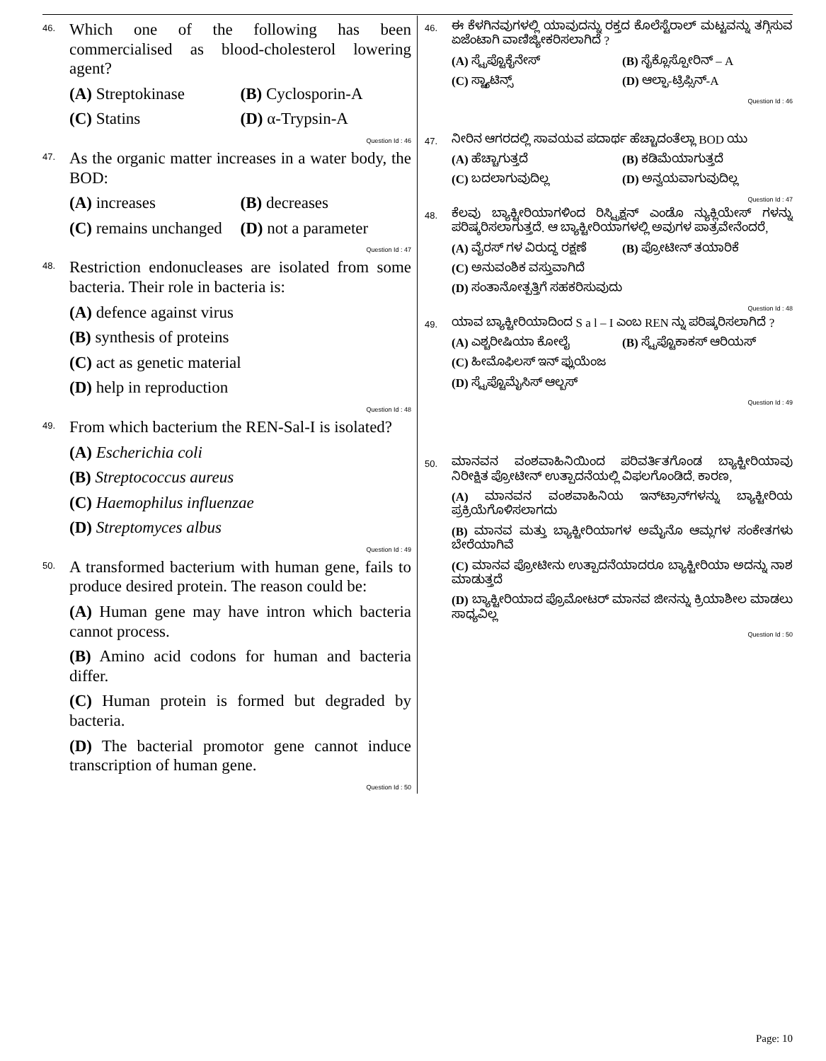46.
Which one of the following has been commercialised as blood-cholesterol lowering agent?
(A) Streptokinase
(B) Cyclosporin-A
(C) Statins
(D) α-Trypsin-A
Question Id : 46
47.
As the organic matter increases in a water body, the BOD:
(A) increases
(B) decreases
(C) remains unchanged
(D) not a parameter
Question Id : 47
48.
Restriction endonucleases are isolated from some bacteria. Their role in bacteria is:
(A) defence against virus
(B) synthesis of proteins
(C) act as genetic material
(D) help in reproduction
Question Id : 48
49.
From which bacterium the REN-Sal-I is isolated?
(A) Escherichia coli
(B) Streptococcus aureus
(C) Haemophilus influenzae
(D) Streptomyces albus
Question Id : 49
50.
A transformed bacterium with human gene, fails to produce desired protein. The reason could be:
(A) Human gene may have intron which bacteria cannot process.
(B) Amino acid codons for human and bacteria differ.
(C) Human protein is formed but degraded by bacteria.
(D) The bacterial promotor gene cannot induce transcription of human gene.
Question Id : 50
46.
ಈ ಕೆಳಗಿನವುಗಳಲ್ಲಿ ಯಾವುದನ್ನು ರಕ್ತದ ಕೊಲೆಸ್ಟೆರಾಲ್ ಮಟ್ಟವನ್ನು ತಗ್ಗಿಸುವ ಏಜೆಂಟಾಗಿ ವಾಣಿಜ್ಯೀಕರಿಸಲಾಗಿದೆ ?
(A) ಸ್ಟ್ರೆಪ್ಟೊಕೈನೇಸ್
(B) ಸೈಕ್ಲೊಸ್ಪೋರಿನ್ – A
(C) ಸ್ಟ್ಯಾಟಿನ್ಸ್
(D) ಆಲ್ಫಾ-ಟ್ರಿಪ್ಸಿನ್-A
Question Id : 46
47.
ನೀರಿನ ಆಗರದಲ್ಲಿ ಸಾವಯವ ಪದಾರ್ಥ ಹೆಚ್ಚಾದಂತೆಲ್ಲಾ BOD ಯು
(A) ಹೆಚ್ಚಾಗುತ್ತದೆ
(B) ಕಡಿಮೆಯಾಗುತ್ತದೆ
(C) ಬದಲಾಗುವುದಿಲ್ಲ
(D) ಅನ್ವಯವಾಗುವುದಿಲ್ಲ
Question Id : 47
48.
ಕೆಲವು ಬ್ಯಾಕ್ಟೀರಿಯಾಗಳಿಂದ ರಿಸ್ಟ್ರಿಕ್ಷನ್ ಎಂಡೊ ನ್ಯುಕ್ಲಿಯೇಸ್ ಗಳನ್ನು ಪರಿಷ್ಕರಿಸಲಾಗುತ್ತದೆ. ಆ ಬ್ಯಾಕ್ಟೀರಿಯಾಗಳಲ್ಲಿ ಅವುಗಳ ಪಾತ್ರವೇನೆಂದರೆ,
(A) ವೈರಸ್ ಗಳ ವಿರುದ್ಧ ರಕ್ಷಣೆ
(B) ಪ್ರೋಟೀನ್ ತಯಾರಿಕೆ
(C) ಅನುವಂಶಿಕ ವಸ್ತುವಾಗಿದೆ
(D) ಸಂತಾನೋತ್ಪತ್ತಿಗೆ ಸಹಕರಿಸುವುದು
Question Id : 48
49.
ಯಾವ ಬ್ಯಾಕ್ಟೀರಿಯಾದಿಂದ S a l – I ಎಂಬ REN ನ್ನು ಪರಿಷ್ಕರಿಸಲಾಗಿದೆ ?
(A) ಎಶ್ಚರೀಷಿಯಾ ಕೋಲೈ
(B) ಸ್ಟ್ರೆಪ್ಟೊಕಾಕಸ್ ಆರಿಯಸ್
(C) ಹೀಮೊಫಿಲಸ್ ಇನ್ ಫ್ಲುಯೆಂಜ
(D) ಸ್ಟ್ರೆಪ್ಟೊಮೈಸಿಸ್ ಆಲ್ಬಸ್
Question Id : 49
50.
ಮಾನವನ ವಂಶವಾಹಿನಿಯಿಂದ ಪರಿವರ್ತಿತಗೊಂಡ ಬ್ಯಾಕ್ಟೀರಿಯಾವು ನಿರೀಕ್ಷಿತ ಪ್ರೋಟೀನ್ ಉತ್ಪಾದನೆಯಲ್ಲಿ ವಿಫಲಗೊಂಡಿದೆ. ಕಾರಣ,
(A) ಮಾನವನ ವಂಶವಾಹಿನಿಯ ಇನ್‌ಟ್ರಾನ್‌ಗಳನ್ನು ಬ್ಯಾಕ್ಟೀರಿಯ ಪ್ರಕ್ರಿಯೆಗೊಳಿಸಲಾಗದು
(B) ಮಾನವ ಮತ್ತು ಬ್ಯಾಕ್ಟೀರಿಯಾಗಳ ಅಮೈನೊ ಆಮ್ಲಗಳ ಸಂಕೇತಗಳು ಬೇರೆಯಾಗಿವೆ
(C) ಮಾನವ ಪ್ರೋಟೀನು ಉತ್ಪಾದನೆಯಾದರೂ ಬ್ಯಾಕ್ಟೀರಿಯಾ ಅದನ್ನು ನಾಶ ಮಾಡುತ್ತದೆ
(D) ಬ್ಯಾಕ್ಟೀರಿಯಾದ ಪ್ರೊಮೋಟರ್ ಮಾನವ ಜೀನನ್ನು ಕ್ರಿಯಾಶೀಲ ಮಾಡಲು ಸಾಧ್ಯವಿಲ್ಲ
Question Id : 50
Page: 10